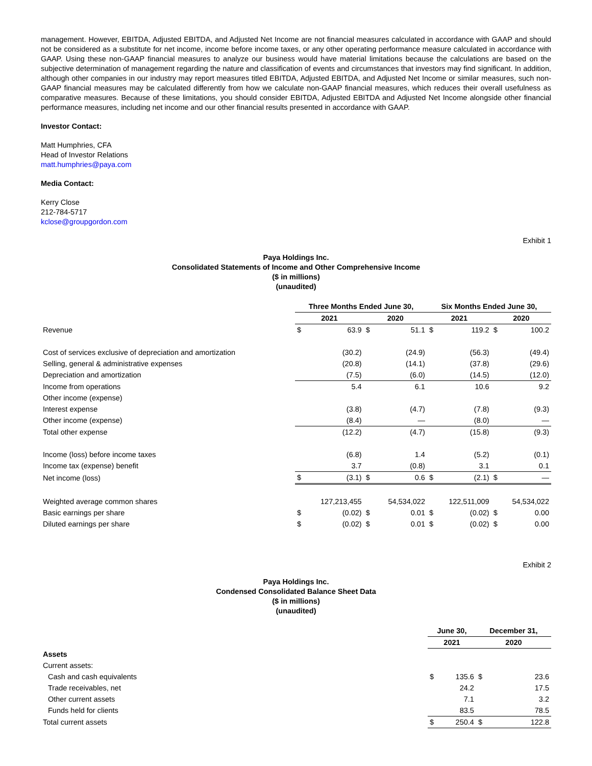management. However, EBITDA, Adjusted EBITDA, and Adjusted Net Income are not financial measures calculated in accordance with GAAP and should not be considered as a substitute for net income, income before income taxes, or any other operating performance measure calculated in accordance with GAAP. Using these non-GAAP financial measures to analyze our business would have material limitations because the calculations are based on the subjective determination of management regarding the nature and classification of events and circumstances that investors may find significant. In addition, although other companies in our industry may report measures titled EBITDA, Adjusted EBITDA, and Adjusted Net Income or similar measures, such non-GAAP financial measures may be calculated differently from how we calculate non-GAAP financial measures, which reduces their overall usefulness as comparative measures. Because of these limitations, you should consider EBITDA, Adjusted EBITDA and Adjusted Net Income alongside other financial performance measures, including net income and our other financial results presented in accordance with GAAP.
Investor Contact:
Matt Humphries, CFA
Head of Investor Relations
matt.humphries@paya.com
Media Contact:
Kerry Close
212-784-5717
kclose@groupgordon.com
Exhibit 1
Paya Holdings Inc.
Consolidated Statements of Income and Other Comprehensive Income
($ in millions)
(unaudited)
| | Three Months Ended June 30, | | | | Six Months Ended June 30, | | | |
| --- | --- | --- | --- | --- | --- | --- | --- | --- |
| | 2021 | | 2020 | | 2021 | | 2020 | |
| Revenue | $ | 63.9 | $ | 51.1 | $ | 119.2 | $ | 100.2 |
| Cost of services exclusive of depreciation and amortization | | (30.2) | | (24.9) | | (56.3) | | (49.4) |
| Selling, general & administrative expenses | | (20.8) | | (14.1) | | (37.8) | | (29.6) |
| Depreciation and amortization | | (7.5) | | (6.0) | | (14.5) | | (12.0) |
| Income from operations | | 5.4 | | 6.1 | | 10.6 | | 9.2 |
| Other income (expense) | | | | | | | | |
| Interest expense | | (3.8) | | (4.7) | | (7.8) | | (9.3) |
| Other income (expense) | | (8.4) | | — | | (8.0) | | — |
| Total other expense | | (12.2) | | (4.7) | | (15.8) | | (9.3) |
| Income (loss) before income taxes | | (6.8) | | 1.4 | | (5.2) | | (0.1) |
| Income tax (expense) benefit | | 3.7 | | (0.8) | | 3.1 | | 0.1 |
| Net income (loss) | $ | (3.1) | $ | 0.6 | $ | (2.1) | $ | — |
| Weighted average common shares | | 127,213,455 | | 54,534,022 | | 122,511,009 | | 54,534,022 |
| Basic earnings per share | $ | (0.02) | $ | 0.01 | $ | (0.02) | $ | 0.00 |
| Diluted earnings per share | $ | (0.02) | $ | 0.01 | $ | (0.02) | $ | 0.00 |
Exhibit 2
Paya Holdings Inc.
Condensed Consolidated Balance Sheet Data
($ in millions)
(unaudited)
| | June 30, | | December 31, | |
| --- | --- | --- | --- | --- |
| | 2021 | | 2020 | |
| Assets | | | | |
| Current assets: | | | | |
| Cash and cash equivalents | $ | 135.6 | $ | 23.6 |
| Trade receivables, net | | 24.2 | | 17.5 |
| Other current assets | | 7.1 | | 3.2 |
| Funds held for clients | | 83.5 | | 78.5 |
| Total current assets | $ | 250.4 | $ | 122.8 |